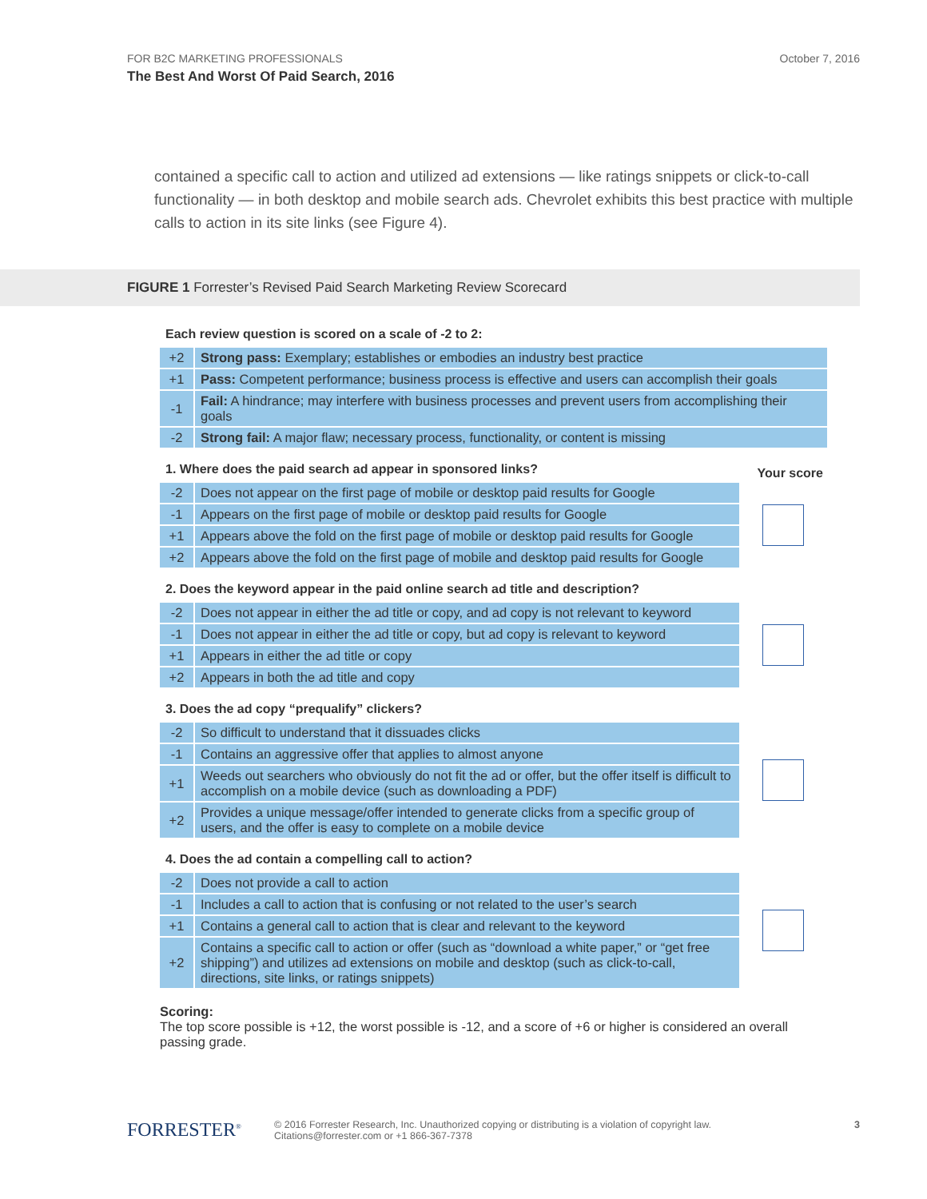FOR B2C MARKETING PROFESSIONALS
The Best And Worst Of Paid Search, 2016
October 7, 2016
contained a specific call to action and utilized ad extensions — like ratings snippets or click-to-call functionality — in both desktop and mobile search ads. Chevrolet exhibits this best practice with multiple calls to action in its site links (see Figure 4).
FIGURE 1 Forrester’s Revised Paid Search Marketing Review Scorecard
Each review question is scored on a scale of -2 to 2:
| +2 | Strong pass: Exemplary; establishes or embodies an industry best practice |
| +1 | Pass: Competent performance; business process is effective and users can accomplish their goals |
| -1 | Fail: A hindrance; may interfere with business processes and prevent users from accomplishing their goals |
| -2 | Strong fail: A major flaw; necessary process, functionality, or content is missing |
Your score
1. Where does the paid search ad appear in sponsored links?
| -2 | Does not appear on the first page of mobile or desktop paid results for Google |
| -1 | Appears on the first page of mobile or desktop paid results for Google |
| +1 | Appears above the fold on the first page of mobile or desktop paid results for Google |
| +2 | Appears above the fold on the first page of mobile and desktop paid results for Google |
2. Does the keyword appear in the paid online search ad title and description?
| -2 | Does not appear in either the ad title or copy, and ad copy is not relevant to keyword |
| -1 | Does not appear in either the ad title or copy, but ad copy is relevant to keyword |
| +1 | Appears in either the ad title or copy |
| +2 | Appears in both the ad title and copy |
3. Does the ad copy “prequalify” clickers?
| -2 | So difficult to understand that it dissuades clicks |
| -1 | Contains an aggressive offer that applies to almost anyone |
| +1 | Weeds out searchers who obviously do not fit the ad or offer, but the offer itself is difficult to accomplish on a mobile device (such as downloading a PDF) |
| +2 | Provides a unique message/offer intended to generate clicks from a specific group of users, and the offer is easy to complete on a mobile device |
4. Does the ad contain a compelling call to action?
| -2 | Does not provide a call to action |
| -1 | Includes a call to action that is confusing or not related to the user’s search |
| +1 | Contains a general call to action that is clear and relevant to the keyword |
| +2 | Contains a specific call to action or offer (such as “download a white paper,” or “get free shipping”) and utilizes ad extensions on mobile and desktop (such as click-to-call, directions, site links, or ratings snippets) |
Scoring:
The top score possible is +12, the worst possible is -12, and a score of +6 or higher is considered an overall passing grade.
FORRESTER<sup>®</sup>
© 2016 Forrester Research, Inc. Unauthorized copying or distributing is a violation of copyright law.
Citations@forrester.com or +1 866-367-7378
3